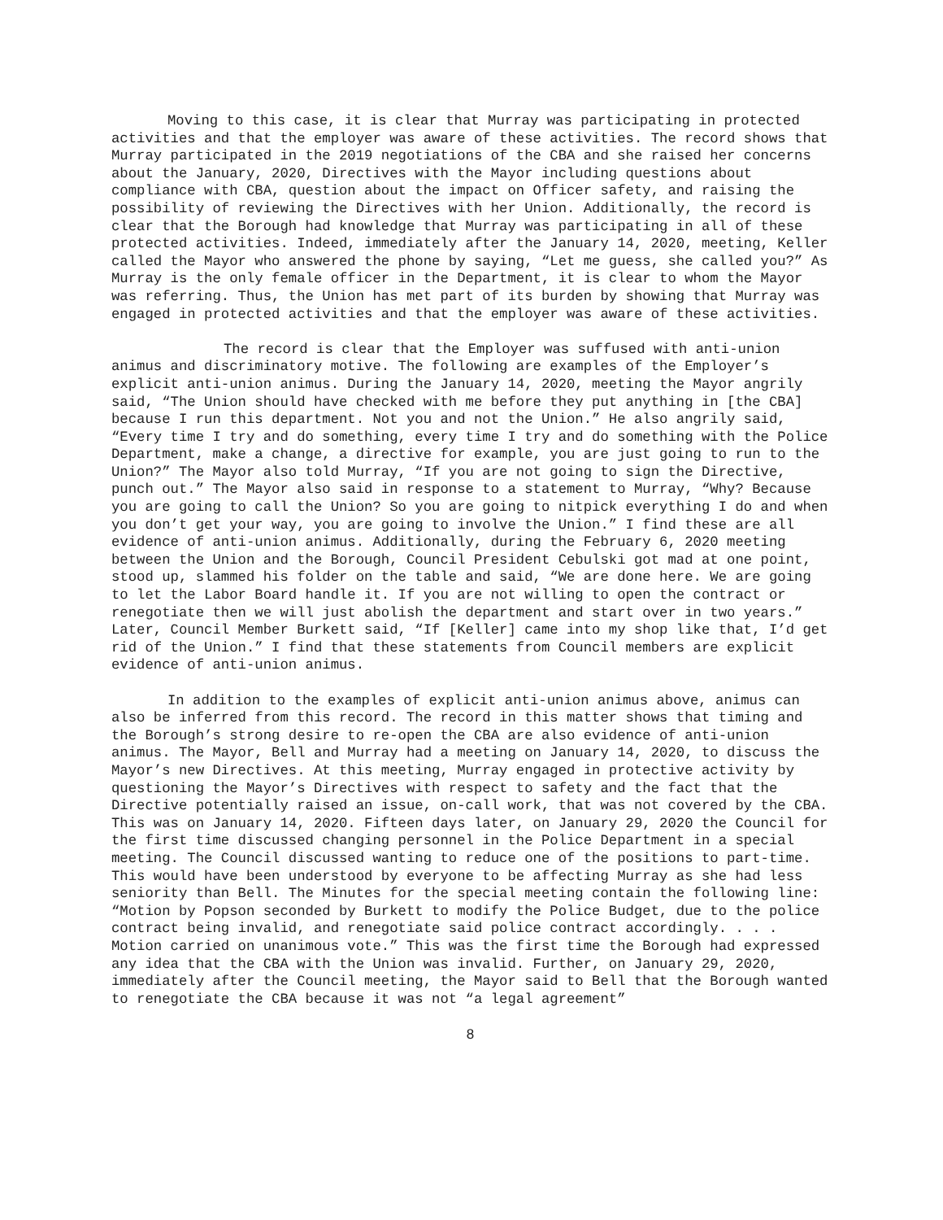Moving to this case, it is clear that Murray was participating in protected activities and that the employer was aware of these activities. The record shows that Murray participated in the 2019 negotiations of the CBA and she raised her concerns about the January, 2020, Directives with the Mayor including questions about compliance with CBA, question about the impact on Officer safety, and raising the possibility of reviewing the Directives with her Union. Additionally, the record is clear that the Borough had knowledge that Murray was participating in all of these protected activities. Indeed, immediately after the January 14, 2020, meeting, Keller called the Mayor who answered the phone by saying, “Let me guess, she called you?” As Murray is the only female officer in the Department, it is clear to whom the Mayor was referring. Thus, the Union has met part of its burden by showing that Murray was engaged in protected activities and that the employer was aware of these activities.
The record is clear that the Employer was suffused with anti-union animus and discriminatory motive. The following are examples of the Employer’s explicit anti-union animus. During the January 14, 2020, meeting the Mayor angrily said, “The Union should have checked with me before they put anything in [the CBA] because I run this department. Not you and not the Union.” He also angrily said, “Every time I try and do something, every time I try and do something with the Police Department, make a change, a directive for example, you are just going to run to the Union?” The Mayor also told Murray, “If you are not going to sign the Directive, punch out.” The Mayor also said in response to a statement to Murray, “Why? Because you are going to call the Union? So you are going to nitpick everything I do and when you don’t get your way, you are going to involve the Union.” I find these are all evidence of anti-union animus. Additionally, during the February 6, 2020 meeting between the Union and the Borough, Council President Cebulski got mad at one point, stood up, slammed his folder on the table and said, “We are done here. We are going to let the Labor Board handle it. If you are not willing to open the contract or renegotiate then we will just abolish the department and start over in two years.” Later, Council Member Burkett said, “If [Keller] came into my shop like that, I’d get rid of the Union.” I find that these statements from Council members are explicit evidence of anti-union animus.
In addition to the examples of explicit anti-union animus above, animus can also be inferred from this record. The record in this matter shows that timing and the Borough’s strong desire to re-open the CBA are also evidence of anti-union animus. The Mayor, Bell and Murray had a meeting on January 14, 2020, to discuss the Mayor’s new Directives. At this meeting, Murray engaged in protective activity by questioning the Mayor’s Directives with respect to safety and the fact that the Directive potentially raised an issue, on-call work, that was not covered by the CBA. This was on January 14, 2020. Fifteen days later, on January 29, 2020 the Council for the first time discussed changing personnel in the Police Department in a special meeting. The Council discussed wanting to reduce one of the positions to part-time. This would have been understood by everyone to be affecting Murray as she had less seniority than Bell. The Minutes for the special meeting contain the following line: “Motion by Popson seconded by Burkett to modify the Police Budget, due to the police contract being invalid, and renegotiate said police contract accordingly. . . . Motion carried on unanimous vote.” This was the first time the Borough had expressed any idea that the CBA with the Union was invalid. Further, on January 29, 2020, immediately after the Council meeting, the Mayor said to Bell that the Borough wanted to renegotiate the CBA because it was not “a legal agreement”
8